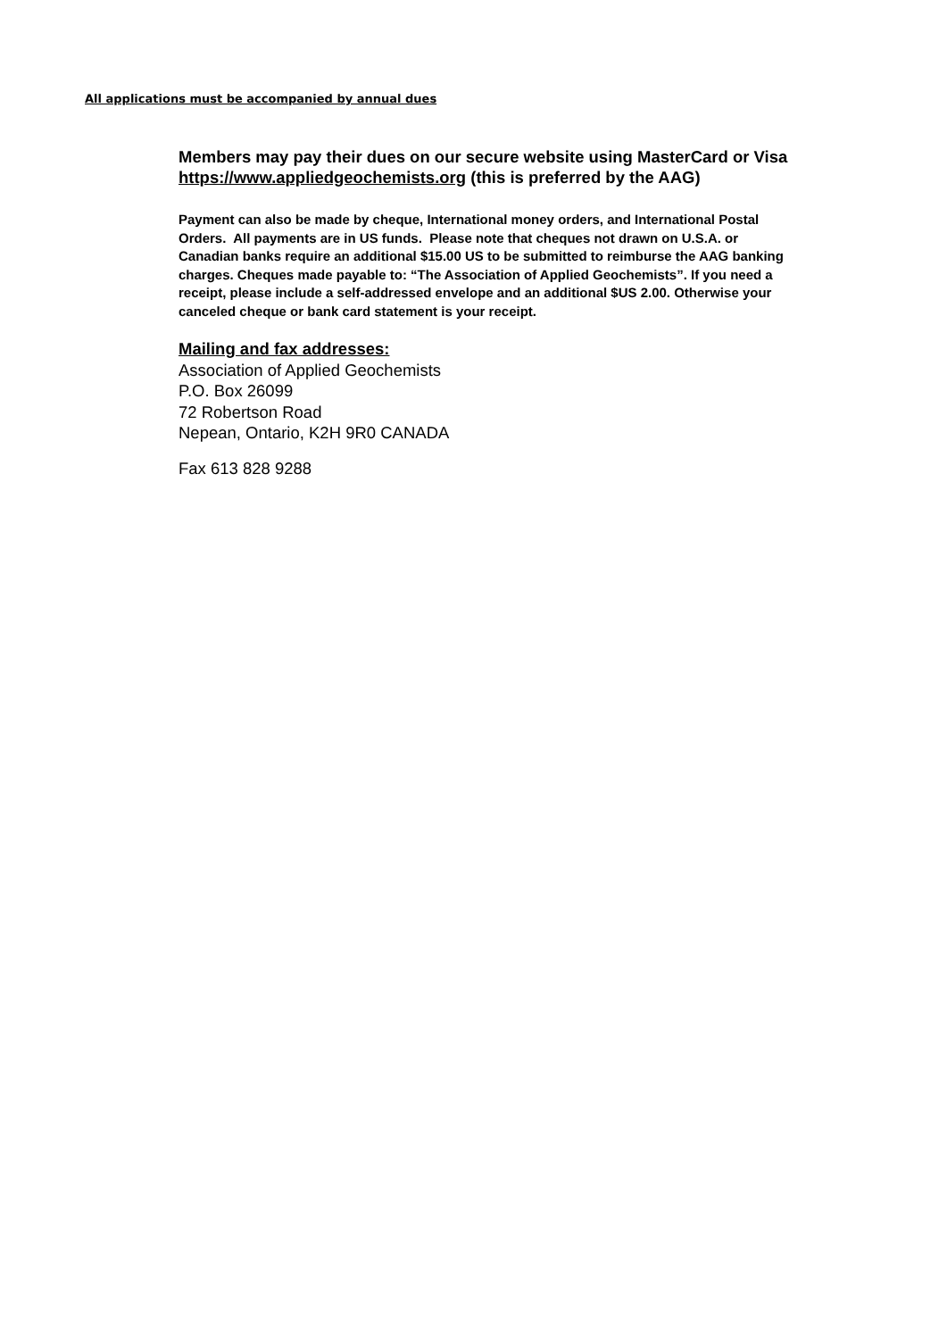All applications must be accompanied by annual dues
Members may pay their dues on our secure website using MasterCard or Visa https://www.appliedgeochemists.org (this is preferred by the AAG)
Payment can also be made by cheque, International money orders, and International Postal Orders. All payments are in US funds. Please note that cheques not drawn on U.S.A. or Canadian banks require an additional $15.00 US to be submitted to reimburse the AAG banking charges. Cheques made payable to: “The Association of Applied Geochemists”. If you need a receipt, please include a self-addressed envelope and an additional $US 2.00. Otherwise your canceled cheque or bank card statement is your receipt.
Mailing and fax addresses:
Association of Applied Geochemists
P.O. Box 26099
72 Robertson Road
Nepean, Ontario, K2H 9R0 CANADA
Fax 613 828 9288